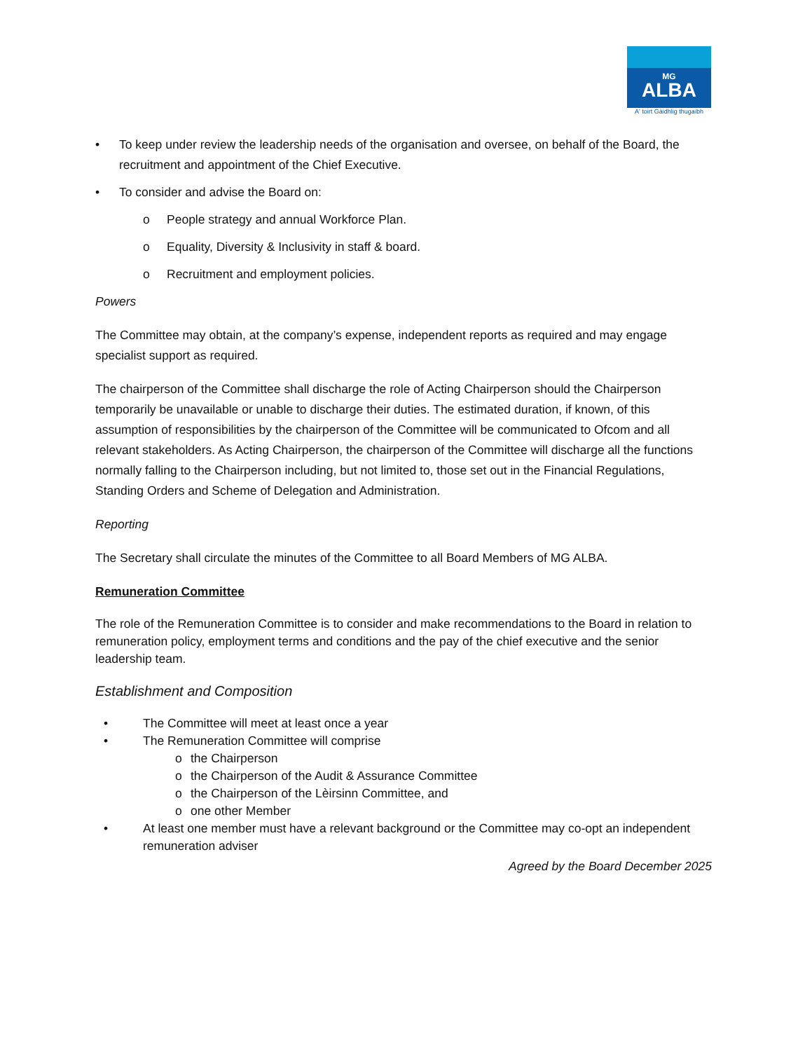MG
ALBA
A' toirt Gàidhlig thugaibh
• To keep under review the leadership needs of the organisation and oversee, on behalf of the Board, the recruitment and appointment of the Chief Executive.
• To consider and advise the Board on:
o People strategy and annual Workforce Plan.
o Equality, Diversity & Inclusivity in staff & board.
o Recruitment and employment policies.
Powers
The Committee may obtain, at the company’s expense, independent reports as required and may engage specialist support as required.
The chairperson of the Committee shall discharge the role of Acting Chairperson should the Chairperson temporarily be unavailable or unable to discharge their duties. The estimated duration, if known, of this assumption of responsibilities by the chairperson of the Committee will be communicated to Ofcom and all relevant stakeholders. As Acting Chairperson, the chairperson of the Committee will discharge all the functions normally falling to the Chairperson including, but not limited to, those set out in the Financial Regulations, Standing Orders and Scheme of Delegation and Administration.
Reporting
The Secretary shall circulate the minutes of the Committee to all Board Members of MG ALBA.
Remuneration Committee
The role of the Remuneration Committee is to consider and make recommendations to the Board in relation to remuneration policy, employment terms and conditions and the pay of the chief executive and the senior leadership team.
Establishment and Composition
• The Committee will meet at least once a year
• The Remuneration Committee will comprise
o the Chairperson
o the Chairperson of the Audit & Assurance Committee
o the Chairperson of the Lèirsinn Committee, and
o one other Member
• At least one member must have a relevant background or the Committee may co-opt an independent remuneration adviser
Agreed by the Board December 2025